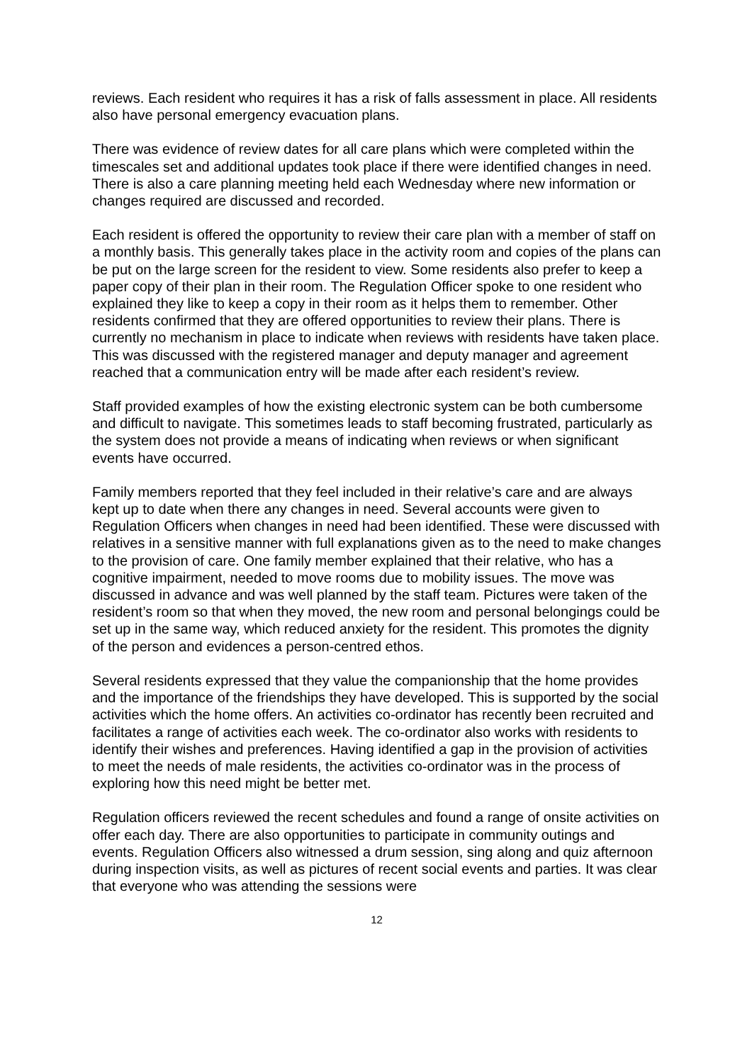reviews. Each resident who requires it has a risk of falls assessment in place. All residents also have personal emergency evacuation plans.
There was evidence of review dates for all care plans which were completed within the timescales set and additional updates took place if there were identified changes in need. There is also a care planning meeting held each Wednesday where new information or changes required are discussed and recorded.
Each resident is offered the opportunity to review their care plan with a member of staff on a monthly basis. This generally takes place in the activity room and copies of the plans can be put on the large screen for the resident to view. Some residents also prefer to keep a paper copy of their plan in their room. The Regulation Officer spoke to one resident who explained they like to keep a copy in their room as it helps them to remember. Other residents confirmed that they are offered opportunities to review their plans. There is currently no mechanism in place to indicate when reviews with residents have taken place. This was discussed with the registered manager and deputy manager and agreement reached that a communication entry will be made after each resident’s review.
Staff provided examples of how the existing electronic system can be both cumbersome and difficult to navigate. This sometimes leads to staff becoming frustrated, particularly as the system does not provide a means of indicating when reviews or when significant events have occurred.
Family members reported that they feel included in their relative’s care and are always kept up to date when there any changes in need. Several accounts were given to Regulation Officers when changes in need had been identified. These were discussed with relatives in a sensitive manner with full explanations given as to the need to make changes to the provision of care. One family member explained that their relative, who has a cognitive impairment, needed to move rooms due to mobility issues. The move was discussed in advance and was well planned by the staff team. Pictures were taken of the resident’s room so that when they moved, the new room and personal belongings could be set up in the same way, which reduced anxiety for the resident. This promotes the dignity of the person and evidences a person-centred ethos.
Several residents expressed that they value the companionship that the home provides and the importance of the friendships they have developed. This is supported by the social activities which the home offers. An activities co-ordinator has recently been recruited and facilitates a range of activities each week. The co-ordinator also works with residents to identify their wishes and preferences. Having identified a gap in the provision of activities to meet the needs of male residents, the activities co-ordinator was in the process of exploring how this need might be better met.
Regulation officers reviewed the recent schedules and found a range of onsite activities on offer each day. There are also opportunities to participate in community outings and events. Regulation Officers also witnessed a drum session, sing along and quiz afternoon during inspection visits, as well as pictures of recent social events and parties. It was clear that everyone who was attending the sessions were
12